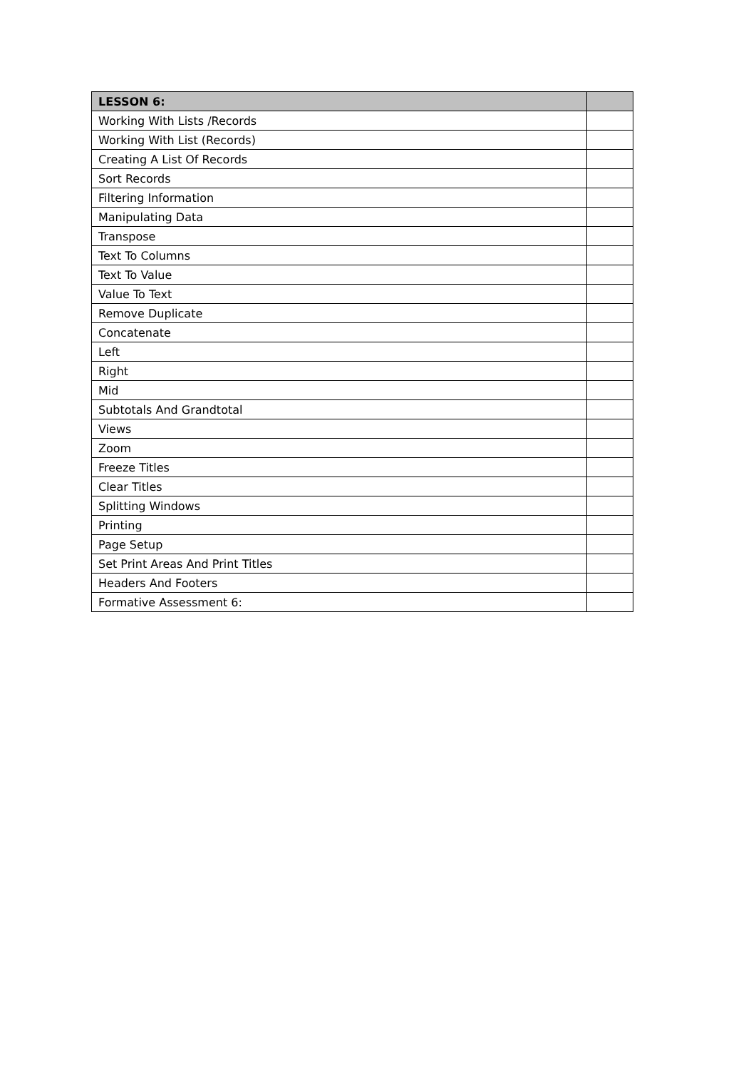| LESSON 6: | |
| --- | --- |
| Working With Lists /Records | |
| Working With List (Records) | |
| Creating A List Of Records | |
| Sort Records | |
| Filtering Information | |
| Manipulating Data | |
| Transpose | |
| Text To Columns | |
| Text To Value | |
| Value To Text | |
| Remove Duplicate | |
| Concatenate | |
| Left | |
| Right | |
| Mid | |
| Subtotals And Grandtotal | |
| Views | |
| Zoom | |
| Freeze Titles | |
| Clear Titles | |
| Splitting Windows | |
| Printing | |
| Page Setup | |
| Set Print Areas And Print Titles | |
| Headers And Footers | |
| Formative Assessment 6: | |